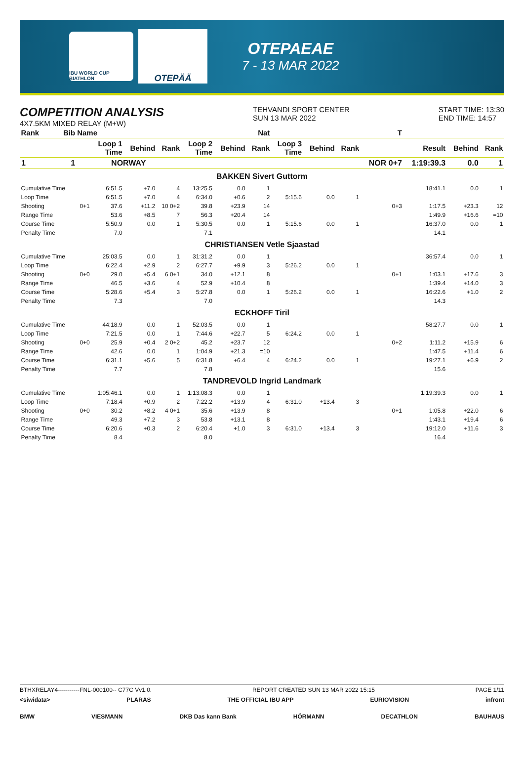IBU WORLD CUP BIATHLON
OTEPÄÄ
OTEPAEAE
7 - 13 MAR 2022
COMPETITION ANALYSIS
4X7.5KM MIXED RELAY (M+W)
TEHVANDI SPORT CENTER
SUN 13 MAR 2022
START TIME: 13:30
END TIME: 14:57
| Rank | Bib | Name | | | | | | Nat | | | | T | | | |
| --- | --- | --- | --- | --- | --- | --- | --- | --- | --- | --- | --- | --- | --- | --- | --- |
| | | | Loop 1 Time | Behind | Rank | Loop 2 Time | Behind | Rank | Loop 3 Time | Behind | Rank | | Result | Behind | Rank |
| 1 | 1 | NORWAY | | | | | | | | | | NOR 0+7 | 1:19:39.3 | 0.0 | 1 |
| BAKKEN Sivert Guttorm | | | | | | | | | | | | | | | |
| Cumulative Time | | | 6:51.5 | +7.0 | 4 | 13:25.5 | 0.0 | 1 | | | | | 18:41.1 | 0.0 | 1 |
| Loop Time | | | 6:51.5 | +7.0 | 4 | 6:34.0 | +0.6 | 2 | 5:15.6 | 0.0 | 1 | | | | |
| Shooting | | 0+1 | 37.6 | +11.2 | 10 0+2 | 39.8 | +23.9 | 14 | | | | 0+3 | 1:17.5 | +23.3 | 12 |
| Range Time | | | 53.6 | +8.5 | 7 | 56.3 | +20.4 | 14 | | | | | 1:49.9 | +16.6 | =10 |
| Course Time | | | 5:50.9 | 0.0 | 1 | 5:30.5 | 0.0 | 1 | 5:15.6 | 0.0 | 1 | | 16:37.0 | 0.0 | 1 |
| Penalty Time | | | 7.0 | | | 7.1 | | | | | | | 14.1 | | |
| CHRISTIANSEN Vetle Sjaastad | | | | | | | | | | | | | | | |
| Cumulative Time | | | 25:03.5 | 0.0 | 1 | 31:31.2 | 0.0 | 1 | | | | | 36:57.4 | 0.0 | 1 |
| Loop Time | | | 6:22.4 | +2.9 | 2 | 6:27.7 | +9.9 | 3 | 5:26.2 | 0.0 | 1 | | | | |
| Shooting | | 0+0 | 29.0 | +5.4 | 6 0+1 | 34.0 | +12.1 | 8 | | | | 0+1 | 1:03.1 | +17.6 | 3 |
| Range Time | | | 46.5 | +3.6 | 4 | 52.9 | +10.4 | 8 | | | | | 1:39.4 | +14.0 | 3 |
| Course Time | | | 5:28.6 | +5.4 | 3 | 5:27.8 | 0.0 | 1 | 5:26.2 | 0.0 | 1 | | 16:22.6 | +1.0 | 2 |
| Penalty Time | | | 7.3 | | | 7.0 | | | | | | | 14.3 | | |
| ECKHOFF Tiril | | | | | | | | | | | | | | | |
| Cumulative Time | | | 44:18.9 | 0.0 | 1 | 52:03.5 | 0.0 | 1 | | | | | 58:27.7 | 0.0 | 1 |
| Loop Time | | | 7:21.5 | 0.0 | 1 | 7:44.6 | +22.7 | 5 | 6:24.2 | 0.0 | 1 | | | | |
| Shooting | | 0+0 | 25.9 | +0.4 | 2 0+2 | 45.2 | +23.7 | 12 | | | | 0+2 | 1:11.2 | +15.9 | 6 |
| Range Time | | | 42.6 | 0.0 | 1 | 1:04.9 | +21.3 | =10 | | | | | 1:47.5 | +11.4 | 6 |
| Course Time | | | 6:31.1 | +5.6 | 5 | 6:31.8 | +6.4 | 4 | 6:24.2 | 0.0 | 1 | | 19:27.1 | +6.9 | 2 |
| Penalty Time | | | 7.7 | | | 7.8 | | | | | | | 15.6 | | |
| TANDREVOLD Ingrid Landmark | | | | | | | | | | | | | | | |
| Cumulative Time | | | 1:05:46.1 | 0.0 | 1 | 1:13:08.3 | 0.0 | 1 | | | | | 1:19:39.3 | 0.0 | 1 |
| Loop Time | | | 7:18.4 | +0.9 | 2 | 7:22.2 | +13.9 | 4 | 6:31.0 | +13.4 | 3 | | | | |
| Shooting | | 0+0 | 30.2 | +8.2 | 4 0+1 | 35.6 | +13.9 | 8 | | | | 0+1 | 1:05.8 | +22.0 | 6 |
| Range Time | | | 49.3 | +7.2 | 3 | 53.8 | +13.1 | 8 | | | | | 1:43.1 | +19.4 | 6 |
| Course Time | | | 6:20.6 | +0.3 | 2 | 6:20.4 | +1.0 | 3 | 6:31.0 | +13.4 | 3 | | 19:12.0 | +11.6 | 3 |
| Penalty Time | | | 8.4 | | | 8.0 | | | | | | | 16.4 | | |
BTHXRELAY4-----------FNL-000100-- C77C Vv1.0. REPORT CREATED SUN 13 MAR 2022 15:15 PAGE 1/11
<siwidata> PLARAS THE OFFICIAL IBU APP EURIOVISION infront
BMW VIESMANN DKB Das kann Bank HÖRMANN DECATHLON BAUHAUS